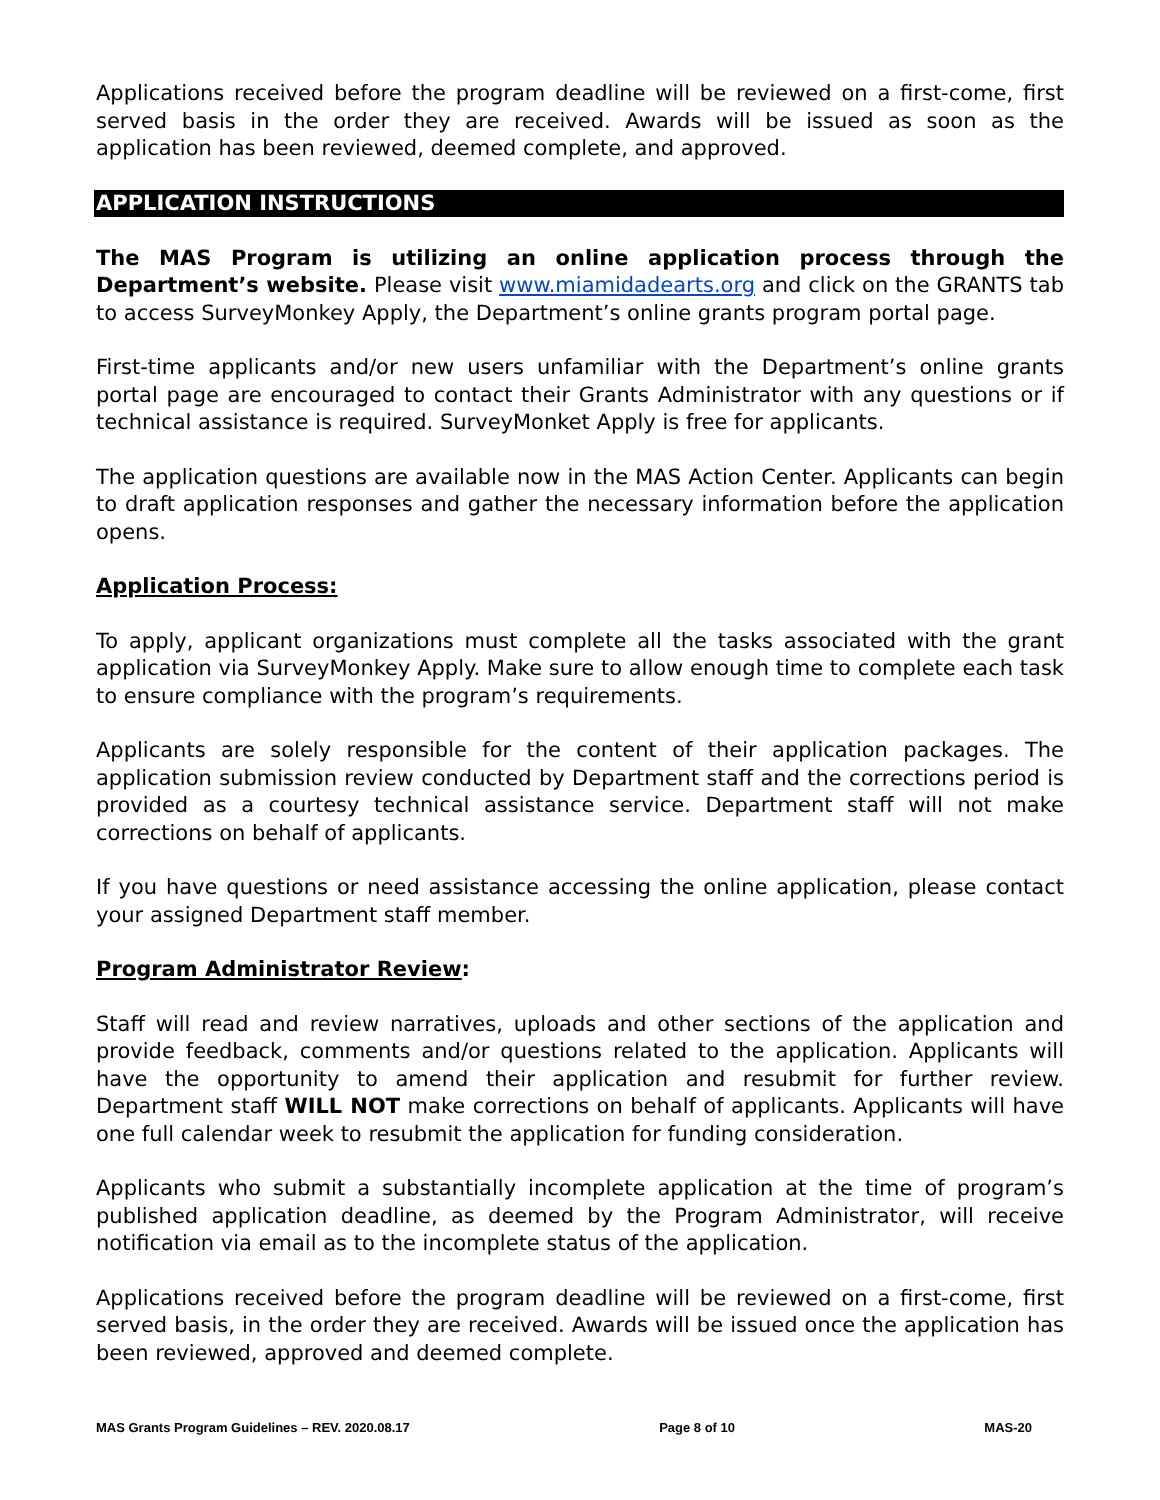Applications received before the program deadline will be reviewed on a first-come, first served basis in the order they are received. Awards will be issued as soon as the application has been reviewed, deemed complete, and approved.
APPLICATION INSTRUCTIONS
The MAS Program is utilizing an online application process through the Department’s website. Please visit www.miamidadearts.org and click on the GRANTS tab to access SurveyMonkey Apply, the Department’s online grants program portal page.
First-time applicants and/or new users unfamiliar with the Department’s online grants portal page are encouraged to contact their Grants Administrator with any questions or if technical assistance is required. SurveyMonket Apply is free for applicants.
The application questions are available now in the MAS Action Center. Applicants can begin to draft application responses and gather the necessary information before the application opens.
Application Process:
To apply, applicant organizations must complete all the tasks associated with the grant application via SurveyMonkey Apply. Make sure to allow enough time to complete each task to ensure compliance with the program’s requirements.
Applicants are solely responsible for the content of their application packages. The application submission review conducted by Department staff and the corrections period is provided as a courtesy technical assistance service. Department staff will not make corrections on behalf of applicants.
If you have questions or need assistance accessing the online application, please contact your assigned Department staff member.
Program Administrator Review:
Staff will read and review narratives, uploads and other sections of the application and provide feedback, comments and/or questions related to the application. Applicants will have the opportunity to amend their application and resubmit for further review. Department staff WILL NOT make corrections on behalf of applicants. Applicants will have one full calendar week to resubmit the application for funding consideration.
Applicants who submit a substantially incomplete application at the time of program’s published application deadline, as deemed by the Program Administrator, will receive notification via email as to the incomplete status of the application.
Applications received before the program deadline will be reviewed on a first-come, first served basis, in the order they are received. Awards will be issued once the application has been reviewed, approved and deemed complete.
MAS Grants Program Guidelines – REV. 2020.08.17 Page 8 of 10 MAS-20